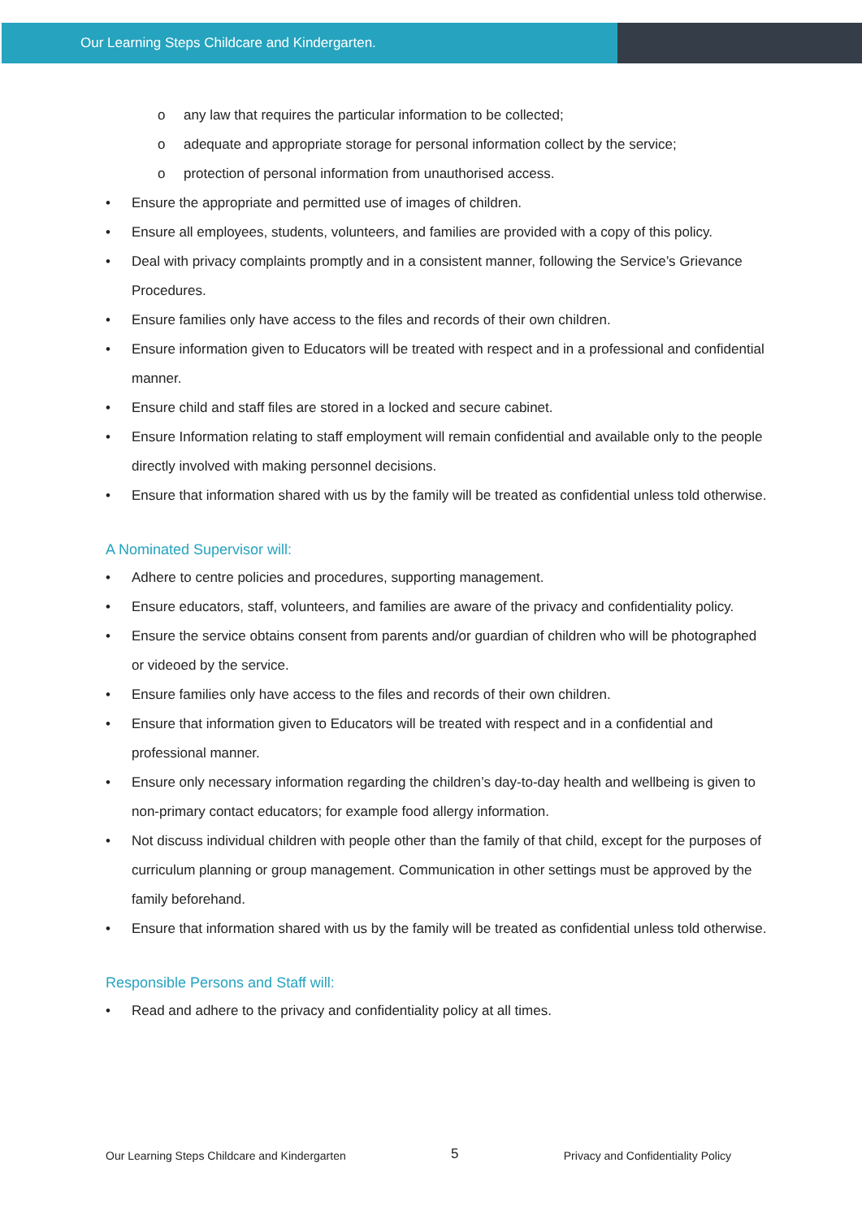Our Learning Steps Childcare and Kindergarten.
o any law that requires the particular information to be collected;
o adequate and appropriate storage for personal information collect by the service;
o protection of personal information from unauthorised access.
Ensure the appropriate and permitted use of images of children.
Ensure all employees, students, volunteers, and families are provided with a copy of this policy.
Deal with privacy complaints promptly and in a consistent manner, following the Service’s Grievance Procedures.
Ensure families only have access to the files and records of their own children.
Ensure information given to Educators will be treated with respect and in a professional and confidential manner.
Ensure child and staff files are stored in a locked and secure cabinet.
Ensure Information relating to staff employment will remain confidential and available only to the people directly involved with making personnel decisions.
Ensure that information shared with us by the family will be treated as confidential unless told otherwise.
A Nominated Supervisor will:
Adhere to centre policies and procedures, supporting management.
Ensure educators, staff, volunteers, and families are aware of the privacy and confidentiality policy.
Ensure the service obtains consent from parents and/or guardian of children who will be photographed or videoed by the service.
Ensure families only have access to the files and records of their own children.
Ensure that information given to Educators will be treated with respect and in a confidential and professional manner.
Ensure only necessary information regarding the children’s day-to-day health and wellbeing is given to non-primary contact educators; for example food allergy information.
Not discuss individual children with people other than the family of that child, except for the purposes of curriculum planning or group management. Communication in other settings must be approved by the family beforehand.
Ensure that information shared with us by the family will be treated as confidential unless told otherwise.
Responsible Persons and Staff will:
Read and adhere to the privacy and confidentiality policy at all times.
Our Learning Steps Childcare and Kindergarten 5 Privacy and Confidentiality Policy